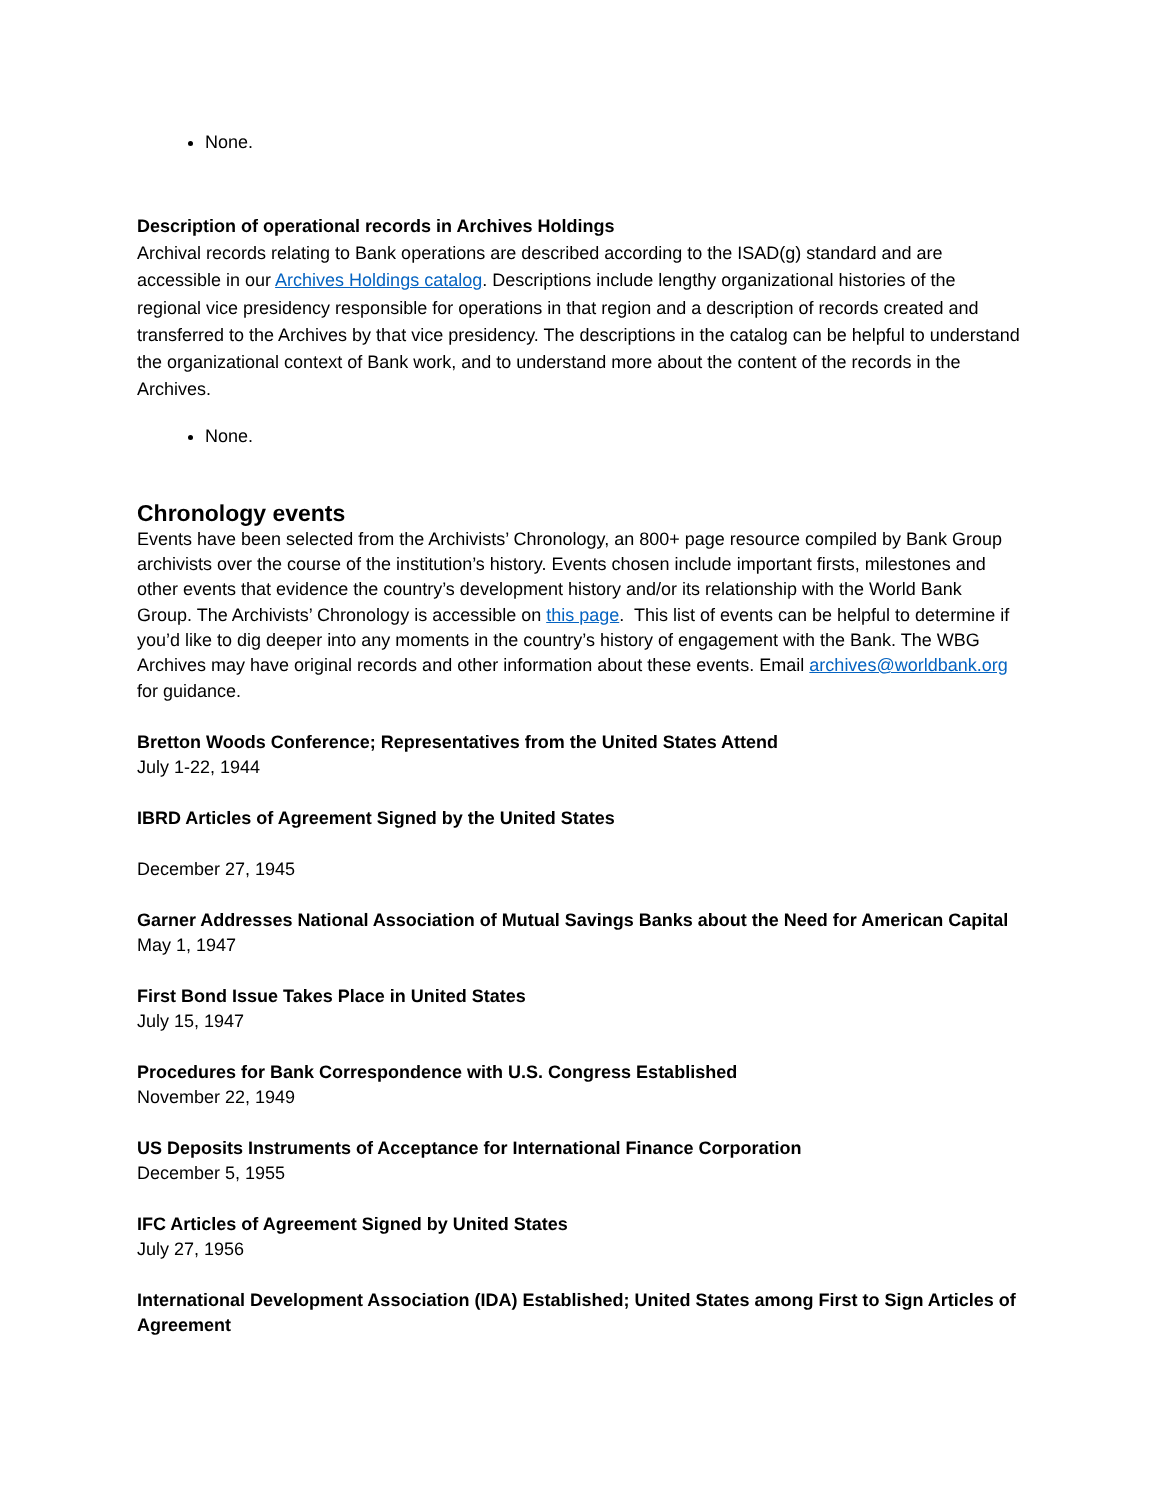None.
Description of operational records in Archives Holdings
Archival records relating to Bank operations are described according to the ISAD(g) standard and are accessible in our Archives Holdings catalog. Descriptions include lengthy organizational histories of the regional vice presidency responsible for operations in that region and a description of records created and transferred to the Archives by that vice presidency. The descriptions in the catalog can be helpful to understand the organizational context of Bank work, and to understand more about the content of the records in the Archives.
None.
Chronology events
Events have been selected from the Archivists’ Chronology, an 800+ page resource compiled by Bank Group archivists over the course of the institution’s history. Events chosen include important firsts, milestones and other events that evidence the country’s development history and/or its relationship with the World Bank Group. The Archivists’ Chronology is accessible on this page. This list of events can be helpful to determine if you’d like to dig deeper into any moments in the country’s history of engagement with the Bank. The WBG Archives may have original records and other information about these events. Email archives@worldbank.org for guidance.
Bretton Woods Conference; Representatives from the United States Attend
July 1-22, 1944
IBRD Articles of Agreement Signed by the United States
December 27, 1945
Garner Addresses National Association of Mutual Savings Banks about the Need for American Capital
May 1, 1947
First Bond Issue Takes Place in United States
July 15, 1947
Procedures for Bank Correspondence with U.S. Congress Established
November 22, 1949
US Deposits Instruments of Acceptance for International Finance Corporation
December 5, 1955
IFC Articles of Agreement Signed by United States
July 27, 1956
International Development Association (IDA) Established; United States among First to Sign Articles of Agreement